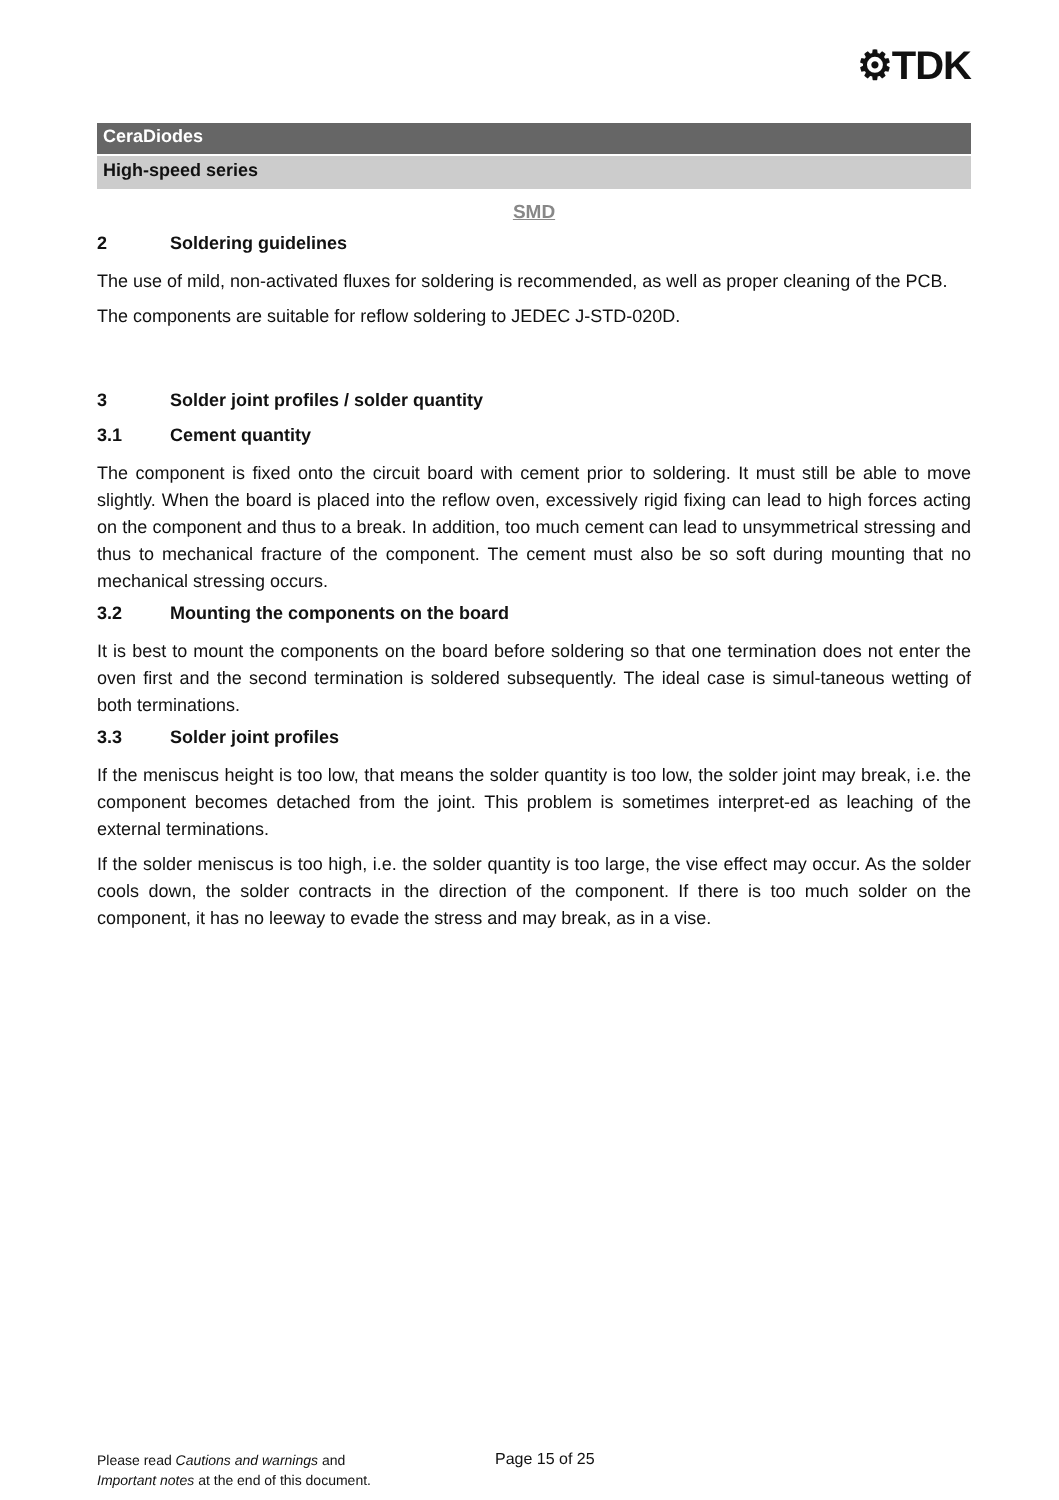⚙TDK
CeraDiodes
High-speed series
SMD
2 Soldering guidelines
The use of mild, non-activated fluxes for soldering is recommended, as well as proper cleaning of the PCB.
The components are suitable for reflow soldering to JEDEC J-STD-020D.
3 Solder joint profiles / solder quantity
3.1 Cement quantity
The component is fixed onto the circuit board with cement prior to soldering. It must still be able to move slightly. When the board is placed into the reflow oven, excessively rigid fixing can lead to high forces acting on the component and thus to a break. In addition, too much cement can lead to unsymmetrical stressing and thus to mechanical fracture of the component. The cement must also be so soft during mounting that no mechanical stressing occurs.
3.2 Mounting the components on the board
It is best to mount the components on the board before soldering so that one termination does not enter the oven first and the second termination is soldered subsequently. The ideal case is simul-taneous wetting of both terminations.
3.3 Solder joint profiles
If the meniscus height is too low, that means the solder quantity is too low, the solder joint may break, i.e. the component becomes detached from the joint. This problem is sometimes interpret-ed as leaching of the external terminations.
If the solder meniscus is too high, i.e. the solder quantity is too large, the vise effect may occur. As the solder cools down, the solder contracts in the direction of the component. If there is too much solder on the component, it has no leeway to evade the stress and may break, as in a vise.
Please read Cautions and warnings and
Important notes at the end of this document.
Page 15 of 25